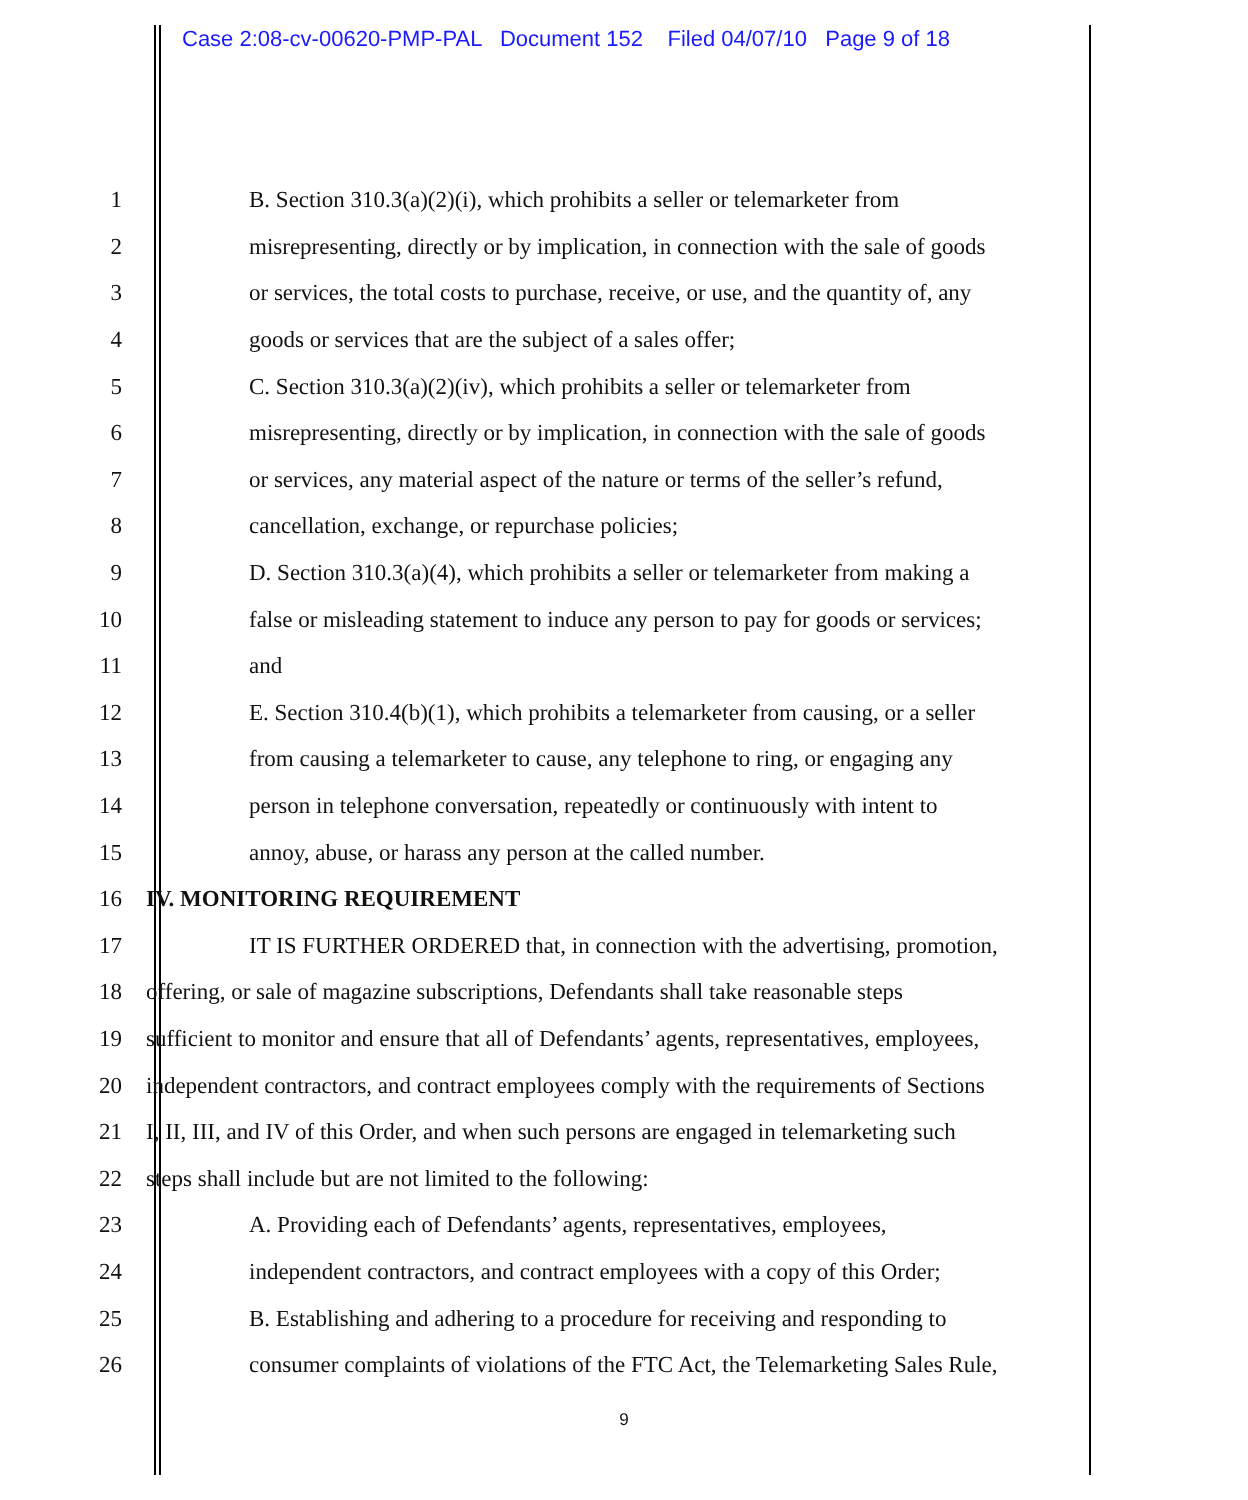Case 2:08-cv-00620-PMP-PAL Document 152 Filed 04/07/10 Page 9 of 18
1 B. Section 310.3(a)(2)(i), which prohibits a seller or telemarketer from
2 misrepresenting, directly or by implication, in connection with the sale of goods
3 or services, the total costs to purchase, receive, or use, and the quantity of, any
4 goods or services that are the subject of a sales offer;
5 C. Section 310.3(a)(2)(iv), which prohibits a seller or telemarketer from
6 misrepresenting, directly or by implication, in connection with the sale of goods
7 or services, any material aspect of the nature or terms of the seller’s refund,
8 cancellation, exchange, or repurchase policies;
9 D. Section 310.3(a)(4), which prohibits a seller or telemarketer from making a
10 false or misleading statement to induce any person to pay for goods or services;
11 and
12 E. Section 310.4(b)(1), which prohibits a telemarketer from causing, or a seller
13 from causing a telemarketer to cause, any telephone to ring, or engaging any
14 person in telephone conversation, repeatedly or continuously with intent to
15 annoy, abuse, or harass any person at the called number.
16 IV. MONITORING REQUIREMENT
17 IT IS FURTHER ORDERED that, in connection with the advertising, promotion,
18 offering, or sale of magazine subscriptions, Defendants shall take reasonable steps
19 sufficient to monitor and ensure that all of Defendants’ agents, representatives, employees,
20 independent contractors, and contract employees comply with the requirements of Sections
21 I, II, III, and IV of this Order, and when such persons are engaged in telemarketing such
22 steps shall include but are not limited to the following:
23 A. Providing each of Defendants’ agents, representatives, employees,
24 independent contractors, and contract employees with a copy of this Order;
25 B. Establishing and adhering to a procedure for receiving and responding to
26 consumer complaints of violations of the FTC Act, the Telemarketing Sales Rule,
9